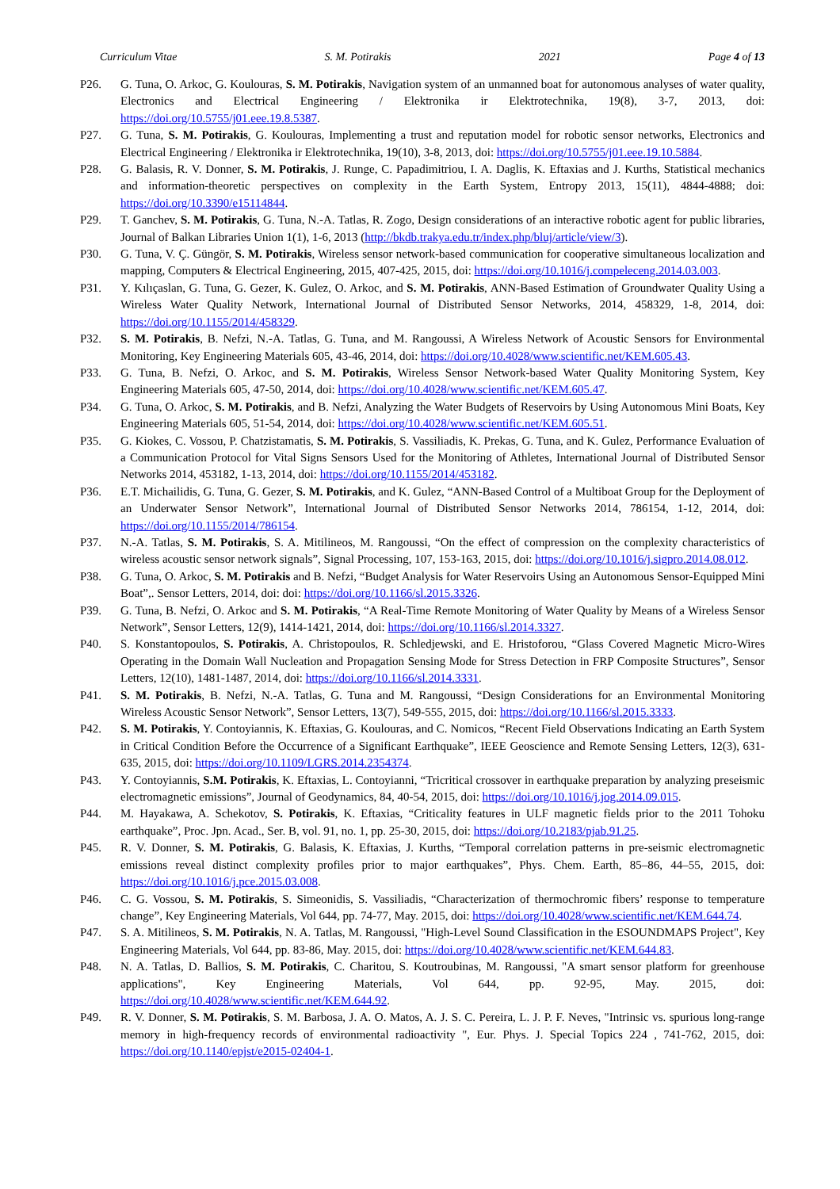Curriculum Vitae S. M. Potirakis 2021 Page 4 of 13
P26. G. Tuna, O. Arkoc, G. Koulouras, S. M. Potirakis, Navigation system of an unmanned boat for autonomous analyses of water quality, Electronics and Electrical Engineering / Elektronika ir Elektrotechnika, 19(8), 3-7, 2013, doi: https://doi.org/10.5755/j01.eee.19.8.5387.
P27. G. Tuna, S. M. Potirakis, G. Koulouras, Implementing a trust and reputation model for robotic sensor networks, Electronics and Electrical Engineering / Elektronika ir Elektrotechnika, 19(10), 3-8, 2013, doi: https://doi.org/10.5755/j01.eee.19.10.5884.
P28. G. Balasis, R. V. Donner, S. M. Potirakis, J. Runge, C. Papadimitriou, I. A. Daglis, K. Eftaxias and J. Kurths, Statistical mechanics and information-theoretic perspectives on complexity in the Earth System, Entropy 2013, 15(11), 4844-4888; doi: https://doi.org/10.3390/e15114844.
P29. T. Ganchev, S. M. Potirakis, G. Tuna, N.-A. Tatlas, R. Zogo, Design considerations of an interactive robotic agent for public libraries, Journal of Balkan Libraries Union 1(1), 1-6, 2013 (http://bkdb.trakya.edu.tr/index.php/bluj/article/view/3).
P30. G. Tuna, V. Ç. Güngör, S. M. Potirakis, Wireless sensor network-based communication for cooperative simultaneous localization and mapping, Computers & Electrical Engineering, 2015, 407-425, 2015, doi: https://doi.org/10.1016/j.compeleceng.2014.03.003.
P31. Y. Kılıçaslan, G. Tuna, G. Gezer, K. Gulez, O. Arkoc, and S. M. Potirakis, ANN-Based Estimation of Groundwater Quality Using a Wireless Water Quality Network, International Journal of Distributed Sensor Networks, 2014, 458329, 1-8, 2014, doi: https://doi.org/10.1155/2014/458329.
P32. S. M. Potirakis, B. Nefzi, N.-A. Tatlas, G. Tuna, and M. Rangoussi, A Wireless Network of Acoustic Sensors for Environmental Monitoring, Key Engineering Materials 605, 43-46, 2014, doi: https://doi.org/10.4028/www.scientific.net/KEM.605.43.
P33. G. Tuna, B. Nefzi, O. Arkoc, and S. M. Potirakis, Wireless Sensor Network-based Water Quality Monitoring System, Key Engineering Materials 605, 47-50, 2014, doi: https://doi.org/10.4028/www.scientific.net/KEM.605.47.
P34. G. Tuna, O. Arkoc, S. M. Potirakis, and B. Nefzi, Analyzing the Water Budgets of Reservoirs by Using Autonomous Mini Boats, Key Engineering Materials 605, 51-54, 2014, doi: https://doi.org/10.4028/www.scientific.net/KEM.605.51.
P35. G. Kiokes, C. Vossou, P. Chatzistamatis, S. M. Potirakis, S. Vassiliadis, K. Prekas, G. Tuna, and K. Gulez, Performance Evaluation of a Communication Protocol for Vital Signs Sensors Used for the Monitoring of Athletes, International Journal of Distributed Sensor Networks 2014, 453182, 1-13, 2014, doi: https://doi.org/10.1155/2014/453182.
P36. E.T. Michailidis, G. Tuna, G. Gezer, S. M. Potirakis, and K. Gulez, “ANN-Based Control of a Multiboat Group for the Deployment of an Underwater Sensor Network”, International Journal of Distributed Sensor Networks 2014, 786154, 1-12, 2014, doi: https://doi.org/10.1155/2014/786154.
P37. N.-A. Tatlas, S. M. Potirakis, S. A. Mitilineos, M. Rangoussi, “On the effect of compression on the complexity characteristics of wireless acoustic sensor network signals”, Signal Processing, 107, 153-163, 2015, doi: https://doi.org/10.1016/j.sigpro.2014.08.012.
P38. G. Tuna, O. Arkoc, S. M. Potirakis and B. Nefzi, “Budget Analysis for Water Reservoirs Using an Autonomous Sensor-Equipped Mini Boat”,. Sensor Letters, 2014, doi: doi: https://doi.org/10.1166/sl.2015.3326.
P39. G. Tuna, B. Nefzi, O. Arkoc and S. M. Potirakis, “A Real-Time Remote Monitoring of Water Quality by Means of a Wireless Sensor Network”, Sensor Letters, 12(9), 1414-1421, 2014, doi: https://doi.org/10.1166/sl.2014.3327.
P40. S. Konstantopoulos, S. Potirakis, A. Christopoulos, R. Schledjewski, and E. Hristoforou, “Glass Covered Magnetic Micro-Wires Operating in the Domain Wall Nucleation and Propagation Sensing Mode for Stress Detection in FRP Composite Structures”, Sensor Letters, 12(10), 1481-1487, 2014, doi: https://doi.org/10.1166/sl.2014.3331.
P41. S. M. Potirakis, B. Nefzi, N.-A. Tatlas, G. Tuna and M. Rangoussi, “Design Considerations for an Environmental Monitoring Wireless Acoustic Sensor Network”, Sensor Letters, 13(7), 549-555, 2015, doi: https://doi.org/10.1166/sl.2015.3333.
P42. S. M. Potirakis, Y. Contoyiannis, K. Eftaxias, G. Koulouras, and C. Nomicos, “Recent Field Observations Indicating an Earth System in Critical Condition Before the Occurrence of a Significant Earthquake”, IEEE Geoscience and Remote Sensing Letters, 12(3), 631-635, 2015, doi: https://doi.org/10.1109/LGRS.2014.2354374.
P43. Y. Contoyiannis, S.M. Potirakis, K. Eftaxias, L. Contoyianni, “Tricritical crossover in earthquake preparation by analyzing preseismic electromagnetic emissions”, Journal of Geodynamics, 84, 40-54, 2015, doi: https://doi.org/10.1016/j.jog.2014.09.015.
P44. M. Hayakawa, A. Schekotov, S. Potirakis, K. Eftaxias, “Criticality features in ULF magnetic fields prior to the 2011 Tohoku earthquake”, Proc. Jpn. Acad., Ser. B, vol. 91, no. 1, pp. 25-30, 2015, doi: https://doi.org/10.2183/pjab.91.25.
P45. R. V. Donner, S. M. Potirakis, G. Balasis, K. Eftaxias, J. Kurths, “Temporal correlation patterns in pre-seismic electromagnetic emissions reveal distinct complexity profiles prior to major earthquakes”, Phys. Chem. Earth, 85–86, 44–55, 2015, doi: https://doi.org/10.1016/j.pce.2015.03.008.
P46. C. G. Vossou, S. M. Potirakis, S. Simeonidis, S. Vassiliadis, “Characterization of thermochromic fibers’ response to temperature change”, Key Engineering Materials, Vol 644, pp. 74-77, May. 2015, doi: https://doi.org/10.4028/www.scientific.net/KEM.644.74.
P47. S. A. Mitilineos, S. M. Potirakis, N. A. Tatlas, M. Rangoussi, "High-Level Sound Classification in the ESOUNDMAPS Project", Key Engineering Materials, Vol 644, pp. 83-86, May. 2015, doi: https://doi.org/10.4028/www.scientific.net/KEM.644.83.
P48. N. A. Tatlas, D. Ballios, S. M. Potirakis, C. Charitou, S. Koutroubinas, M. Rangoussi, "A smart sensor platform for greenhouse applications", Key Engineering Materials, Vol 644, pp. 92-95, May. 2015, doi: https://doi.org/10.4028/www.scientific.net/KEM.644.92.
P49. R. V. Donner, S. M. Potirakis, S. M. Barbosa, J. A. O. Matos, A. J. S. C. Pereira, L. J. P. F. Neves, "Intrinsic vs. spurious long-range memory in high-frequency records of environmental radioactivity ", Eur. Phys. J. Special Topics 224 , 741-762, 2015, doi: https://doi.org/10.1140/epjst/e2015-02404-1.